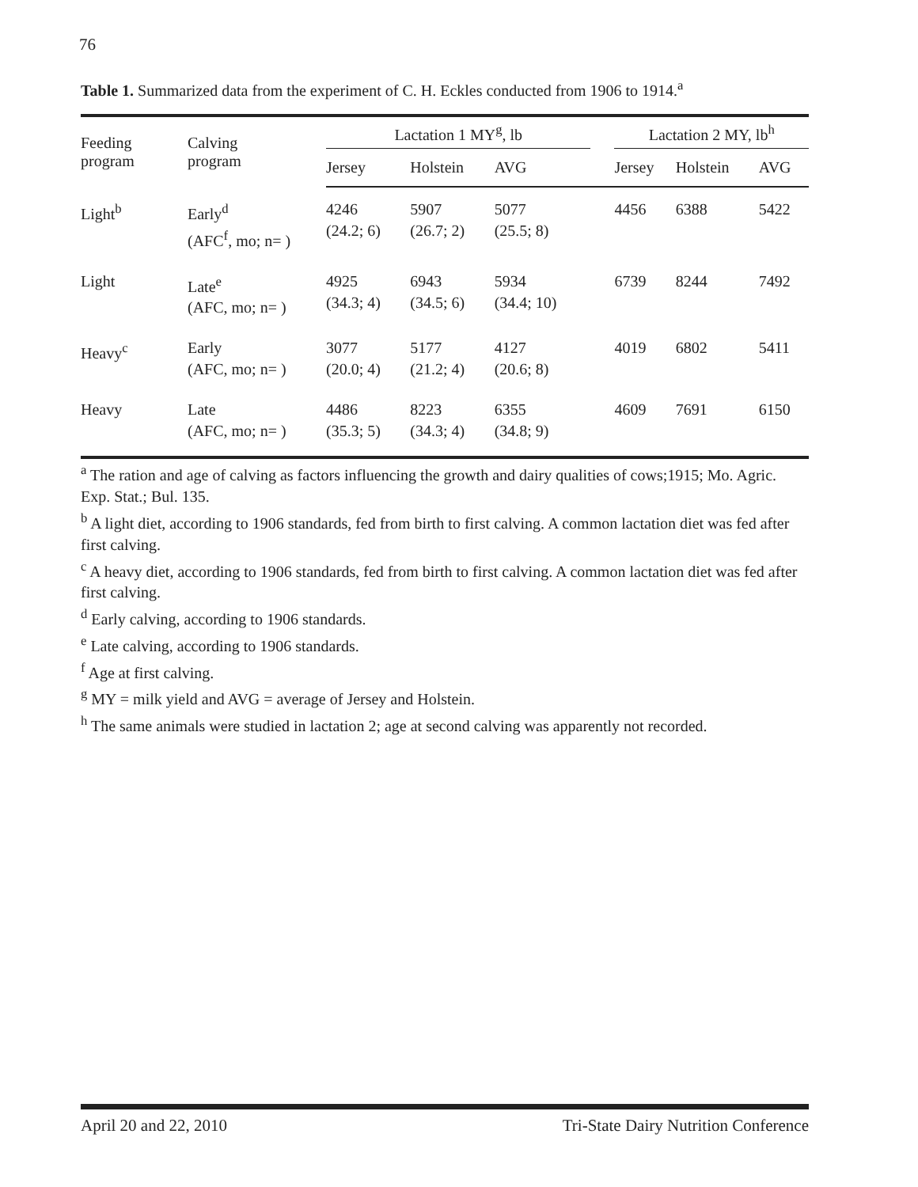76
Table 1. Summarized data from the experiment of C. H. Eckles conducted from 1906 to 1914.<sup>a</sup>
| Feeding program | Calving program | Lactation 1 MY<sup>g</sup>, lb | | | | Lactation 2 MY, lb<sup>h</sup> | | |
| --- | --- | --- | --- | --- | --- | --- | --- | --- |
| | | Jersey | Holstein | AVG | | Jersey | Holstein | AVG |
| Light<sup>b</sup> | Early<sup>d</sup> (AFC<sup>f</sup>, mo; n= ) | 4246 (24.2; 6) | 5907 (26.7; 2) | 5077 (25.5; 8) | | 4456 | 6388 | 5422 |
| Light | Late<sup>e</sup> (AFC, mo; n= ) | 4925 (34.3; 4) | 6943 (34.5; 6) | 5934 (34.4; 10) | | 6739 | 8244 | 7492 |
| Heavy<sup>c</sup> | Early (AFC, mo; n= ) | 3077 (20.0; 4) | 5177 (21.2; 4) | 4127 (20.6; 8) | | 4019 | 6802 | 5411 |
| Heavy | Late (AFC, mo; n= ) | 4486 (35.3; 5) | 8223 (34.3; 4) | 6355 (34.8; 9) | | 4609 | 7691 | 6150 |
<sup>a</sup> The ration and age of calving as factors influencing the growth and dairy qualities of cows;1915; Mo. Agric. Exp. Stat.; Bul. 135.
<sup>b</sup> A light diet, according to 1906 standards, fed from birth to first calving. A common lactation diet was fed after first calving.
<sup>c</sup> A heavy diet, according to 1906 standards, fed from birth to first calving. A common lactation diet was fed after first calving.
<sup>d</sup> Early calving, according to 1906 standards.
<sup>e</sup> Late calving, according to 1906 standards.
<sup>f</sup> Age at first calving.
<sup>g</sup> MY = milk yield and AVG = average of Jersey and Holstein.
<sup>h</sup> The same animals were studied in lactation 2; age at second calving was apparently not recorded.
April 20 and 22, 2010 Tri-State Dairy Nutrition Conference